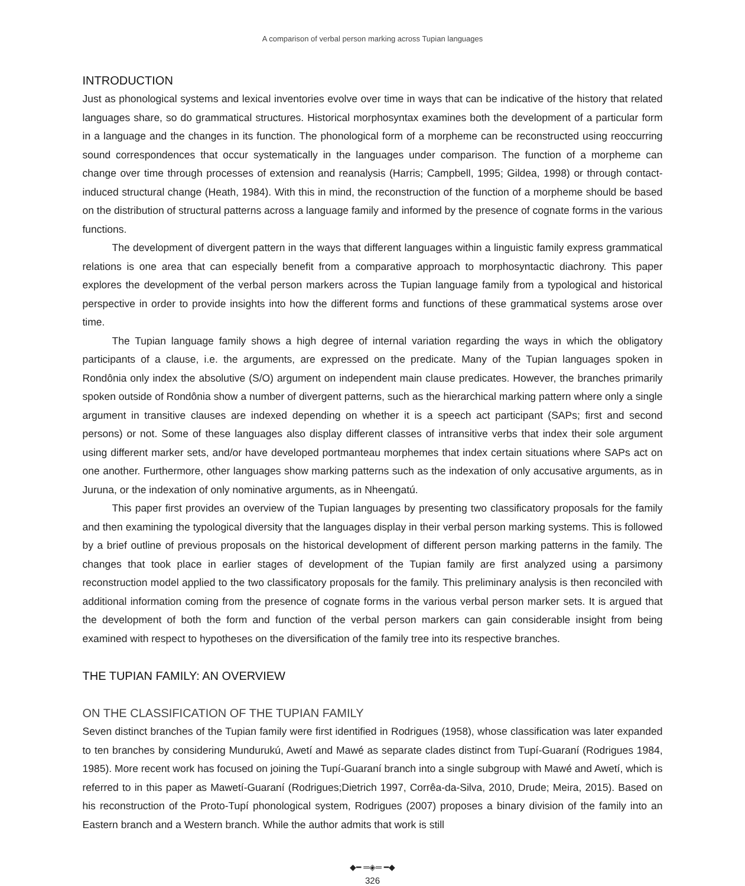A comparison of verbal person marking across Tupian languages
INTRODUCTION
Just as phonological systems and lexical inventories evolve over time in ways that can be indicative of the history that related languages share, so do grammatical structures. Historical morphosyntax examines both the development of a particular form in a language and the changes in its function. The phonological form of a morpheme can be reconstructed using reoccurring sound correspondences that occur systematically in the languages under comparison. The function of a morpheme can change over time through processes of extension and reanalysis (Harris; Campbell, 1995; Gildea, 1998) or through contact-induced structural change (Heath, 1984). With this in mind, the reconstruction of the function of a morpheme should be based on the distribution of structural patterns across a language family and informed by the presence of cognate forms in the various functions.
The development of divergent pattern in the ways that different languages within a linguistic family express grammatical relations is one area that can especially benefit from a comparative approach to morphosyntactic diachrony. This paper explores the development of the verbal person markers across the Tupian language family from a typological and historical perspective in order to provide insights into how the different forms and functions of these grammatical systems arose over time.
The Tupian language family shows a high degree of internal variation regarding the ways in which the obligatory participants of a clause, i.e. the arguments, are expressed on the predicate. Many of the Tupian languages spoken in Rondônia only index the absolutive (S/O) argument on independent main clause predicates. However, the branches primarily spoken outside of Rondônia show a number of divergent patterns, such as the hierarchical marking pattern where only a single argument in transitive clauses are indexed depending on whether it is a speech act participant (SAPs; first and second persons) or not. Some of these languages also display different classes of intransitive verbs that index their sole argument using different marker sets, and/or have developed portmanteau morphemes that index certain situations where SAPs act on one another. Furthermore, other languages show marking patterns such as the indexation of only accusative arguments, as in Juruna, or the indexation of only nominative arguments, as in Nheengatú.
This paper first provides an overview of the Tupian languages by presenting two classificatory proposals for the family and then examining the typological diversity that the languages display in their verbal person marking systems. This is followed by a brief outline of previous proposals on the historical development of different person marking patterns in the family. The changes that took place in earlier stages of development of the Tupian family are first analyzed using a parsimony reconstruction model applied to the two classificatory proposals for the family. This preliminary analysis is then reconciled with additional information coming from the presence of cognate forms in the various verbal person marker sets. It is argued that the development of both the form and function of the verbal person markers can gain considerable insight from being examined with respect to hypotheses on the diversification of the family tree into its respective branches.
THE TUPIAN FAMILY: AN OVERVIEW
ON THE CLASSIFICATION OF THE TUPIAN FAMILY
Seven distinct branches of the Tupian family were first identified in Rodrigues (1958), whose classification was later expanded to ten branches by considering Mundurukú, Awetí and Mawé as separate clades distinct from Tupí-Guaraní (Rodrigues 1984, 1985). More recent work has focused on joining the Tupí-Guaraní branch into a single subgroup with Mawé and Awetí, which is referred to in this paper as Mawetí-Guaraní (Rodrigues;Dietrich 1997, Corrêa-da-Silva, 2010, Drude; Meira, 2015). Based on his reconstruction of the Proto-Tupí phonological system, Rodrigues (2007) proposes a binary division of the family into an Eastern branch and a Western branch. While the author admits that work is still
◆━ ═◈═ ━◆
326